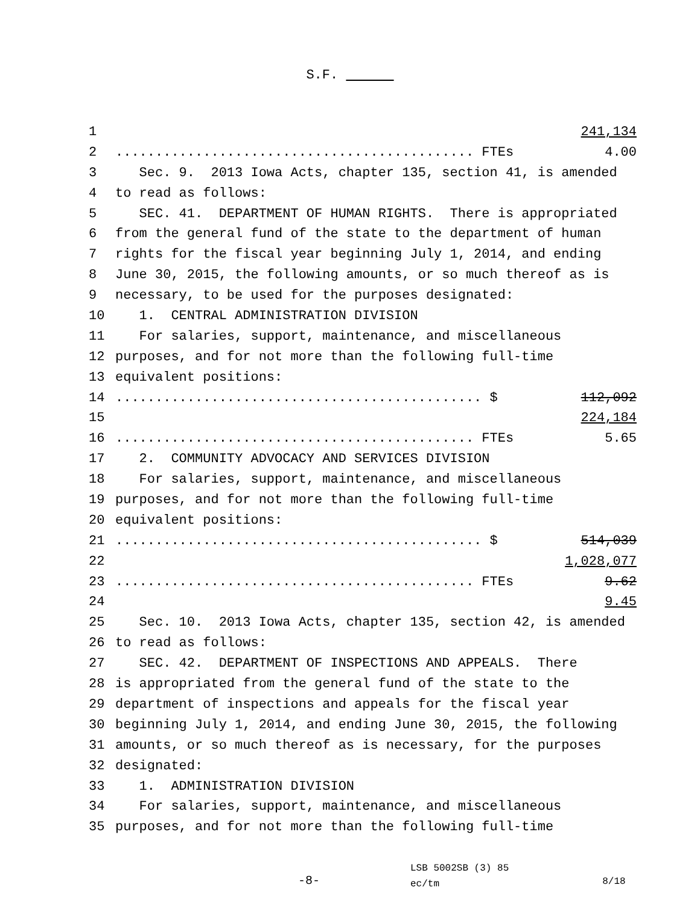S.F.
1 241,134
2............................................. FTEs 4.00
3 Sec. 9. 2013 Iowa Acts, chapter 135, section 41, is amended
4 to read as follows:
5 SEC. 41. DEPARTMENT OF HUMAN RIGHTS. There is appropriated
6 from the general fund of the state to the department of human
7 rights for the fiscal year beginning July 1, 2014, and ending
8 June 30, 2015, the following amounts, or so much thereof as is
9 necessary, to be used for the purposes designated:
10 1. CENTRAL ADMINISTRATION DIVISION
11 For salaries, support, maintenance, and miscellaneous
12 purposes, and for not more than the following full-time
13 equivalent positions:
14.............................................. $ 112,092
15 224,184
16............................................. FTEs 5.65
17 2. COMMUNITY ADVOCACY AND SERVICES DIVISION
18 For salaries, support, maintenance, and miscellaneous
19 purposes, and for not more than the following full-time
20 equivalent positions:
21.............................................. $ 514,039
22 1,028,077
23............................................. FTEs 9.62
24 9.45
25 Sec. 10. 2013 Iowa Acts, chapter 135, section 42, is amended
26 to read as follows:
27 SEC. 42. DEPARTMENT OF INSPECTIONS AND APPEALS. There
28 is appropriated from the general fund of the state to the
29 department of inspections and appeals for the fiscal year
30 beginning July 1, 2014, and ending June 30, 2015, the following
31 amounts, or so much thereof as is necessary, for the purposes
32 designated:
33 1. ADMINISTRATION DIVISION
34 For salaries, support, maintenance, and miscellaneous
35 purposes, and for not more than the following full-time
-8-
LSB 5002SB (3) 85
ec/tm
8/18